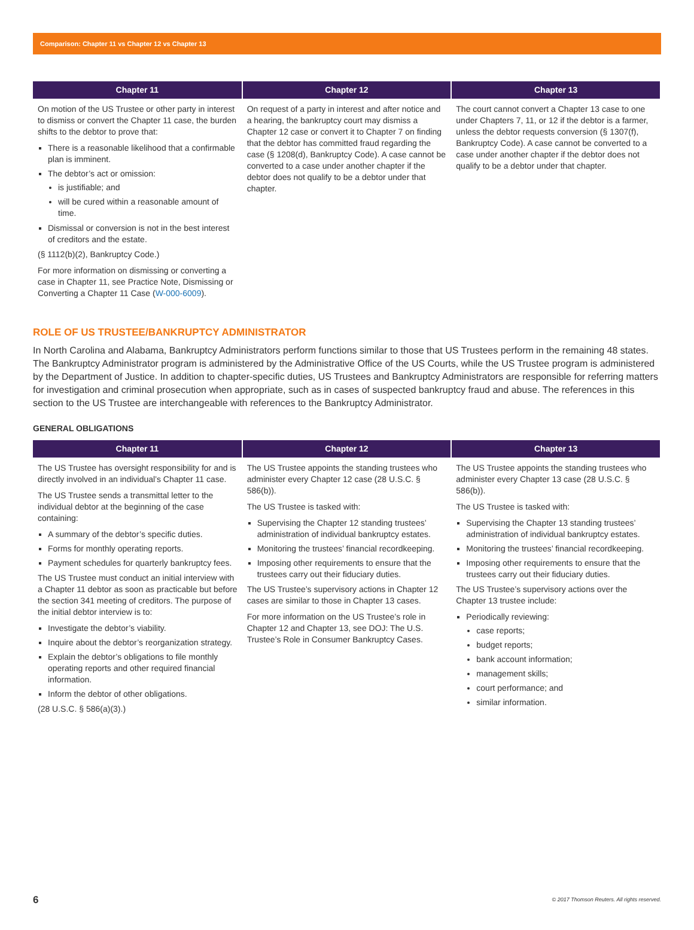Comparison: Chapter 11 vs Chapter 12 vs Chapter 13
| Chapter 11 | Chapter 12 | Chapter 13 |
| --- | --- | --- |
| On motion of the US Trustee or other party in interest to dismiss or convert the Chapter 11 case, the burden shifts to the debtor to prove that: There is a reasonable likelihood that a confirmable plan is imminent. The debtor’s act or omission: is justifiable; and will be cured within a reasonable amount of time. Dismissal or conversion is not in the best interest of creditors and the estate. (§ 1112(b)(2), Bankruptcy Code.) For more information on dismissing or converting a case in Chapter 11, see Practice Note, Dismissing or Converting a Chapter 11 Case ( W-000-6009 ). | On request of a party in interest and after notice and a hearing, the bankruptcy court may dismiss a Chapter 12 case or convert it to Chapter 7 on finding that the debtor has committed fraud regarding the case (§ 1208(d), Bankruptcy Code). A case cannot be converted to a case under another chapter if the debtor does not qualify to be a debtor under that chapter. | The court cannot convert a Chapter 13 case to one under Chapters 7, 11, or 12 if the debtor is a farmer, unless the debtor requests conversion (§ 1307(f), Bankruptcy Code). A case cannot be converted to a case under another chapter if the debtor does not qualify to be a debtor under that chapter. |
ROLE OF US TRUSTEE/BANKRUPTCY ADMINISTRATOR
In North Carolina and Alabama, Bankruptcy Administrators perform functions similar to those that US Trustees perform in the remaining 48 states. The Bankruptcy Administrator program is administered by the Administrative Office of the US Courts, while the US Trustee program is administered by the Department of Justice. In addition to chapter-specific duties, US Trustees and Bankruptcy Administrators are responsible for referring matters for investigation and criminal prosecution when appropriate, such as in cases of suspected bankruptcy fraud and abuse. The references in this section to the US Trustee are interchangeable with references to the Bankruptcy Administrator.
GENERAL OBLIGATIONS
| Chapter 11 | Chapter 12 | Chapter 13 |
| --- | --- | --- |
| The US Trustee has oversight responsibility for and is directly involved in an individual’s Chapter 11 case. The US Trustee sends a transmittal letter to the individual debtor at the beginning of the case containing: A summary of the debtor’s specific duties. Forms for monthly operating reports. Payment schedules for quarterly bankruptcy fees. The US Trustee must conduct an initial interview with a Chapter 11 debtor as soon as practicable but before the section 341 meeting of creditors. The purpose of the initial debtor interview is to: Investigate the debtor’s viability. Inquire about the debtor’s reorganization strategy. Explain the debtor’s obligations to file monthly operating reports and other required financial information. Inform the debtor of other obligations. (28 U.S.C. § 586(a)(3).) | The US Trustee appoints the standing trustees who administer every Chapter 12 case (28 U.S.C. § 586(b)). The US Trustee is tasked with: Supervising the Chapter 12 standing trustees’ administration of individual bankruptcy estates. Monitoring the trustees’ financial recordkeeping. Imposing other requirements to ensure that the trustees carry out their fiduciary duties. The US Trustee’s supervisory actions in Chapter 12 cases are similar to those in Chapter 13 cases. For more information on the US Trustee’s role in Chapter 12 and Chapter 13, see DOJ: The U.S. Trustee’s Role in Consumer Bankruptcy Cases. | The US Trustee appoints the standing trustees who administer every Chapter 13 case (28 U.S.C. § 586(b)). The US Trustee is tasked with: Supervising the Chapter 13 standing trustees’ administration of individual bankruptcy estates. Monitoring the trustees’ financial recordkeeping. Imposing other requirements to ensure that the trustees carry out their fiduciary duties. The US Trustee’s supervisory actions over the Chapter 13 trustee include: Periodically reviewing: case reports; budget reports; bank account information; management skills; court performance; and similar information. |
6 © 2017 Thomson Reuters. All rights reserved.